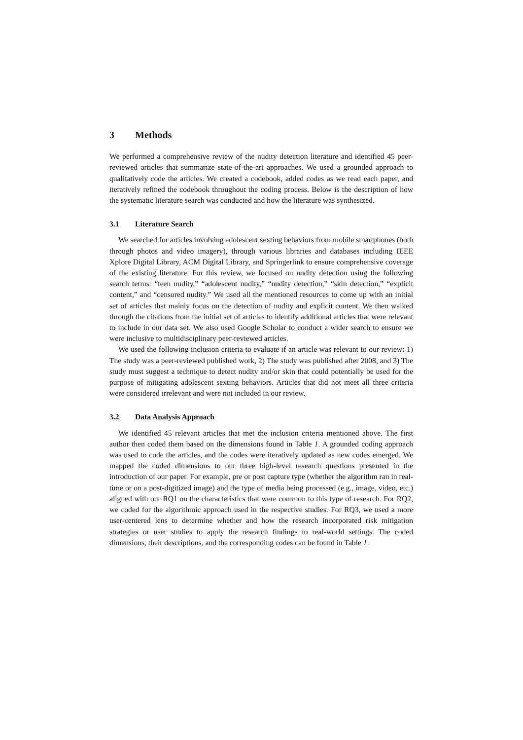3 Methods
We performed a comprehensive review of the nudity detection literature and identified 45 peer-reviewed articles that summarize state-of-the-art approaches. We used a grounded approach to qualitatively code the articles. We created a codebook, added codes as we read each paper, and iteratively refined the codebook throughout the coding process. Below is the description of how the systematic literature search was conducted and how the literature was synthesized.
3.1 Literature Search
We searched for articles involving adolescent sexting behaviors from mobile smartphones (both through photos and video imagery), through various libraries and databases including IEEE Xplore Digital Library, ACM Digital Library, and Springerlink to ensure comprehensive coverage of the existing literature. For this review, we focused on nudity detection using the following search terms: “teen nudity,” “adolescent nudity,” “nudity detection,” “skin detection,” “explicit content,” and “censored nudity.” We used all the mentioned resources to come up with an initial set of articles that mainly focus on the detection of nudity and explicit content. We then walked through the citations from the initial set of articles to identify additional articles that were relevant to include in our data set. We also used Google Scholar to conduct a wider search to ensure we were inclusive to multidisciplinary peer-reviewed articles.
We used the following inclusion criteria to evaluate if an article was relevant to our review: 1) The study was a peer-reviewed published work, 2) The study was published after 2008, and 3) The study must suggest a technique to detect nudity and/or skin that could potentially be used for the purpose of mitigating adolescent sexting behaviors. Articles that did not meet all three criteria were considered irrelevant and were not included in our review.
3.2 Data Analysis Approach
We identified 45 relevant articles that met the inclusion criteria mentioned above. The first author then coded them based on the dimensions found in Table 1. A grounded coding approach was used to code the articles, and the codes were iteratively updated as new codes emerged. We mapped the coded dimensions to our three high-level research questions presented in the introduction of our paper. For example, pre or post capture type (whether the algorithm ran in real-time or on a post-digitized image) and the type of media being processed (e.g., image, video, etc.) aligned with our RQ1 on the characteristics that were common to this type of research. For RQ2, we coded for the algorithmic approach used in the respective studies. For RQ3, we used a more user-centered lens to determine whether and how the research incorporated risk mitigation strategies or user studies to apply the research findings to real-world settings. The coded dimensions, their descriptions, and the corresponding codes can be found in Table 1.